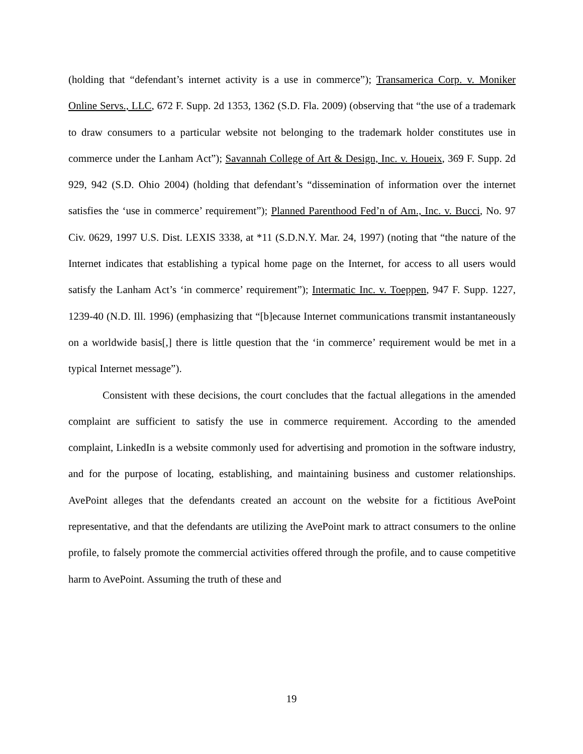(holding that “defendant’s internet activity is a use in commerce”); Transamerica Corp. v. Moniker Online Servs., LLC, 672 F. Supp. 2d 1353, 1362 (S.D. Fla. 2009) (observing that “the use of a trademark to draw consumers to a particular website not belonging to the trademark holder constitutes use in commerce under the Lanham Act”); Savannah College of Art & Design, Inc. v. Houeix, 369 F. Supp. 2d 929, 942 (S.D. Ohio 2004) (holding that defendant’s “dissemination of information over the internet satisfies the ‘use in commerce’ requirement”); Planned Parenthood Fed’n of Am., Inc. v. Bucci, No. 97 Civ. 0629, 1997 U.S. Dist. LEXIS 3338, at *11 (S.D.N.Y. Mar. 24, 1997) (noting that “the nature of the Internet indicates that establishing a typical home page on the Internet, for access to all users would satisfy the Lanham Act’s ‘in commerce’ requirement”); Intermatic Inc. v. Toeppen, 947 F. Supp. 1227, 1239-40 (N.D. Ill. 1996) (emphasizing that “[b]ecause Internet communications transmit instantaneously on a worldwide basis[,] there is little question that the ‘in commerce’ requirement would be met in a typical Internet message”).
Consistent with these decisions, the court concludes that the factual allegations in the amended complaint are sufficient to satisfy the use in commerce requirement. According to the amended complaint, LinkedIn is a website commonly used for advertising and promotion in the software industry, and for the purpose of locating, establishing, and maintaining business and customer relationships. AvePoint alleges that the defendants created an account on the website for a fictitious AvePoint representative, and that the defendants are utilizing the AvePoint mark to attract consumers to the online profile, to falsely promote the commercial activities offered through the profile, and to cause competitive harm to AvePoint. Assuming the truth of these and
19